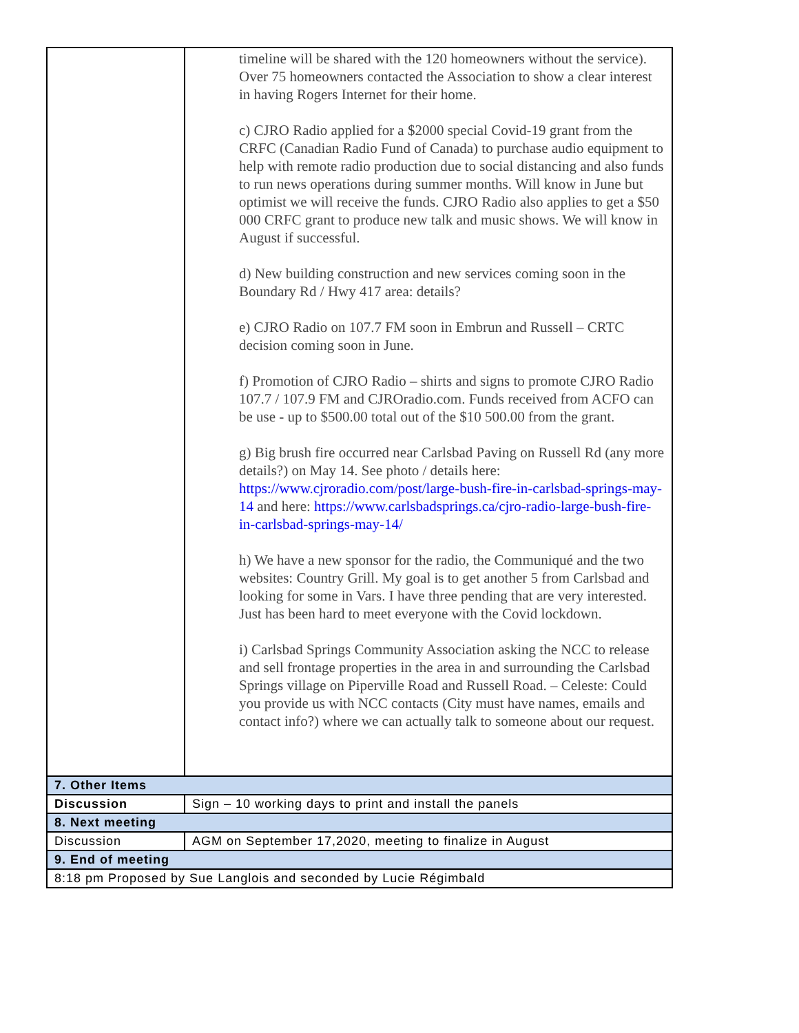| | timeline will be shared with the 120 homeowners without the service). Over 75 homeowners contacted the Association to show a clear interest in having Rogers Internet for their home. c) CJRO Radio applied for a $2000 special Covid-19 grant from the CRFC (Canadian Radio Fund of Canada) to purchase audio equipment to help with remote radio production due to social distancing and also funds to run news operations during summer months. Will know in June but optimist we will receive the funds. CJRO Radio also applies to get a $50 000 CRFC grant to produce new talk and music shows. We will know in August if successful. d) New building construction and new services coming soon in the Boundary Rd / Hwy 417 area: details? e) CJRO Radio on 107.7 FM soon in Embrun and Russell – CRTC decision coming soon in June. f) Promotion of CJRO Radio – shirts and signs to promote CJRO Radio 107.7 / 107.9 FM and CJROradio.com. Funds received from ACFO can be use - up to $500.00 total out of the $10 500.00 from the grant. g) Big brush fire occurred near Carlsbad Paving on Russell Rd (any more details?) on May 14. See photo / details here: https://www.cjroradio.com/post/large-bush-fire-in-carlsbad-springs-may-14 and here: https://www.carlsbadsprings.ca/cjro-radio-large-bush-fire-in-carlsbad-springs-may-14/ h) We have a new sponsor for the radio, the Communiqué and the two websites: Country Grill. My goal is to get another 5 from Carlsbad and looking for some in Vars. I have three pending that are very interested. Just has been hard to meet everyone with the Covid lockdown. i) Carlsbad Springs Community Association asking the NCC to release and sell frontage properties in the area in and surrounding the Carlsbad Springs village on Piperville Road and Russell Road. – Celeste: Could you provide us with NCC contacts (City must have names, emails and contact info?) where we can actually talk to someone about our request. |
| 7. Other Items | |
| Discussion | Sign – 10 working days to print and install the panels |
| 8. Next meeting | |
| Discussion | AGM on September 17,2020, meeting to finalize in August |
| 9. End of meeting | |
| 8:18 pm Proposed by Sue Langlois and seconded by Lucie Régimbald | |